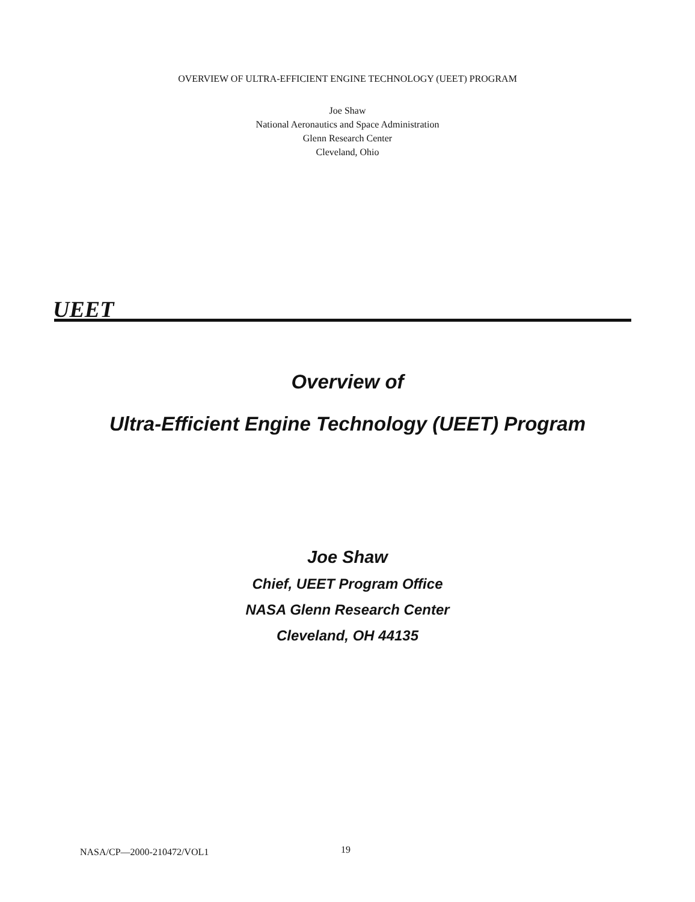OVERVIEW OF ULTRA-EFFICIENT ENGINE TECHNOLOGY (UEET) PROGRAM
Joe Shaw
National Aeronautics and Space Administration
Glenn Research Center
Cleveland, Ohio
UEET
Overview of
Ultra-Efficient Engine Technology (UEET) Program
Joe Shaw
Chief, UEET Program Office
NASA Glenn Research Center
Cleveland, OH 44135
NASA/CP—2000-210472/VOL1 19